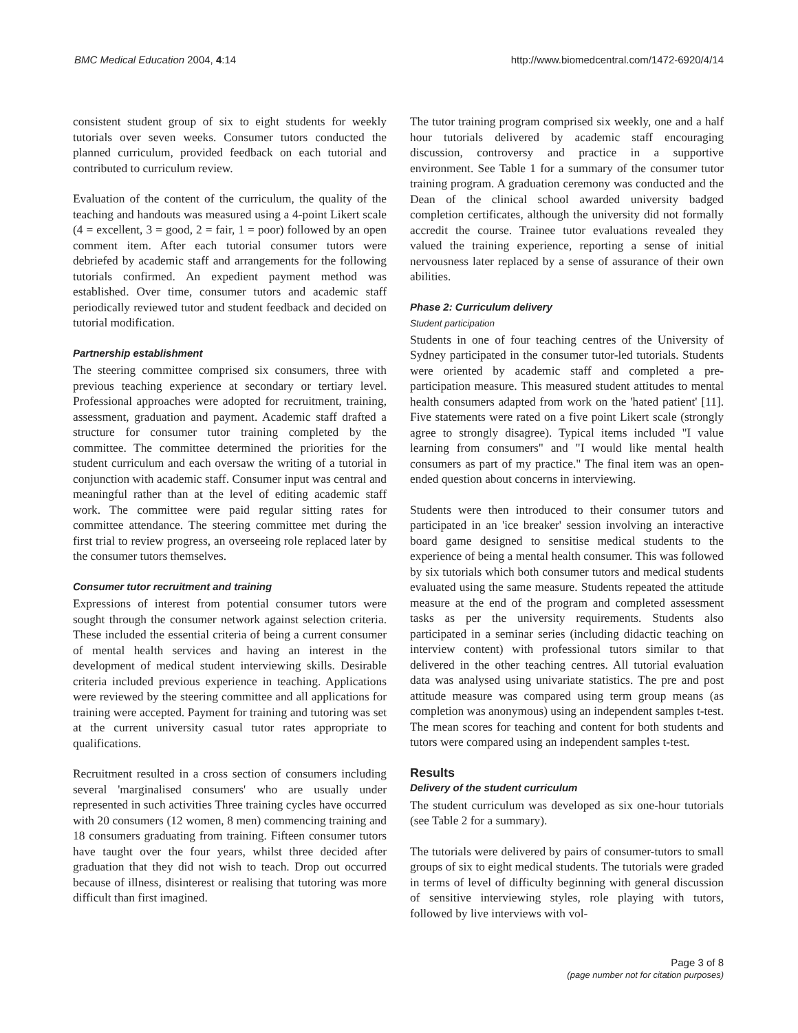BMC Medical Education 2004, 4:14 http://www.biomedcentral.com/1472-6920/4/14
consistent student group of six to eight students for weekly tutorials over seven weeks. Consumer tutors conducted the planned curriculum, provided feedback on each tutorial and contributed to curriculum review.
Evaluation of the content of the curriculum, the quality of the teaching and handouts was measured using a 4-point Likert scale (4 = excellent, 3 = good, 2 = fair, 1 = poor) followed by an open comment item. After each tutorial consumer tutors were debriefed by academic staff and arrangements for the following tutorials confirmed. An expedient payment method was established. Over time, consumer tutors and academic staff periodically reviewed tutor and student feedback and decided on tutorial modification.
Partnership establishment
The steering committee comprised six consumers, three with previous teaching experience at secondary or tertiary level. Professional approaches were adopted for recruitment, training, assessment, graduation and payment. Academic staff drafted a structure for consumer tutor training completed by the committee. The committee determined the priorities for the student curriculum and each oversaw the writing of a tutorial in conjunction with academic staff. Consumer input was central and meaningful rather than at the level of editing academic staff work. The committee were paid regular sitting rates for committee attendance. The steering committee met during the first trial to review progress, an overseeing role replaced later by the consumer tutors themselves.
Consumer tutor recruitment and training
Expressions of interest from potential consumer tutors were sought through the consumer network against selection criteria. These included the essential criteria of being a current consumer of mental health services and having an interest in the development of medical student interviewing skills. Desirable criteria included previous experience in teaching. Applications were reviewed by the steering committee and all applications for training were accepted. Payment for training and tutoring was set at the current university casual tutor rates appropriate to qualifications.
Recruitment resulted in a cross section of consumers including several 'marginalised consumers' who are usually under represented in such activities Three training cycles have occurred with 20 consumers (12 women, 8 men) commencing training and 18 consumers graduating from training. Fifteen consumer tutors have taught over the four years, whilst three decided after graduation that they did not wish to teach. Drop out occurred because of illness, disinterest or realising that tutoring was more difficult than first imagined.
The tutor training program comprised six weekly, one and a half hour tutorials delivered by academic staff encouraging discussion, controversy and practice in a supportive environment. See Table 1 for a summary of the consumer tutor training program. A graduation ceremony was conducted and the Dean of the clinical school awarded university badged completion certificates, although the university did not formally accredit the course. Trainee tutor evaluations revealed they valued the training experience, reporting a sense of initial nervousness later replaced by a sense of assurance of their own abilities.
Phase 2: Curriculum delivery
Student participation
Students in one of four teaching centres of the University of Sydney participated in the consumer tutor-led tutorials. Students were oriented by academic staff and completed a pre-participation measure. This measured student attitudes to mental health consumers adapted from work on the 'hated patient' [11]. Five statements were rated on a five point Likert scale (strongly agree to strongly disagree). Typical items included "I value learning from consumers" and "I would like mental health consumers as part of my practice." The final item was an open-ended question about concerns in interviewing.
Students were then introduced to their consumer tutors and participated in an 'ice breaker' session involving an interactive board game designed to sensitise medical students to the experience of being a mental health consumer. This was followed by six tutorials which both consumer tutors and medical students evaluated using the same measure. Students repeated the attitude measure at the end of the program and completed assessment tasks as per the university requirements. Students also participated in a seminar series (including didactic teaching on interview content) with professional tutors similar to that delivered in the other teaching centres. All tutorial evaluation data was analysed using univariate statistics. The pre and post attitude measure was compared using term group means (as completion was anonymous) using an independent samples t-test. The mean scores for teaching and content for both students and tutors were compared using an independent samples t-test.
Results
Delivery of the student curriculum
The student curriculum was developed as six one-hour tutorials (see Table 2 for a summary).
The tutorials were delivered by pairs of consumer-tutors to small groups of six to eight medical students. The tutorials were graded in terms of level of difficulty beginning with general discussion of sensitive interviewing styles, role playing with tutors, followed by live interviews with vol-
Page 3 of 8
(page number not for citation purposes)